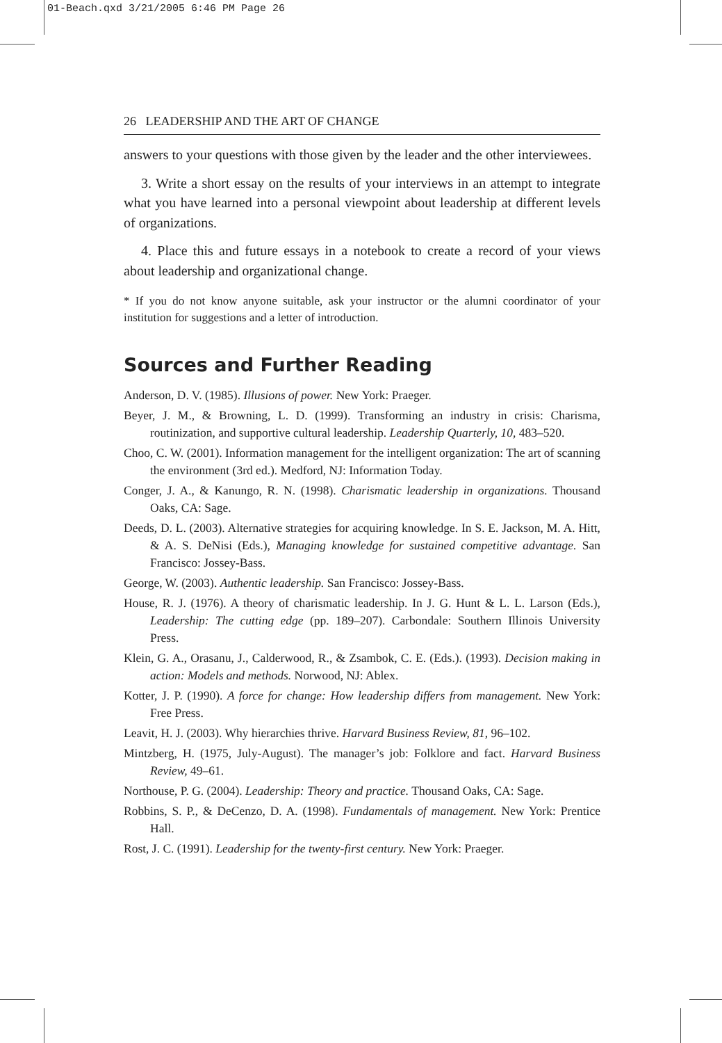01-Beach.qxd 3/21/2005 6:46 PM Page 26
26 LEADERSHIP AND THE ART OF CHANGE
answers to your questions with those given by the leader and the other interviewees.
3. Write a short essay on the results of your interviews in an attempt to integrate what you have learned into a personal viewpoint about leadership at different levels of organizations.
4. Place this and future essays in a notebook to create a record of your views about leadership and organizational change.
* If you do not know anyone suitable, ask your instructor or the alumni coordinator of your institution for suggestions and a letter of introduction.
Sources and Further Reading
Anderson, D. V. (1985). Illusions of power. New York: Praeger.
Beyer, J. M., & Browning, L. D. (1999). Transforming an industry in crisis: Charisma, routinization, and supportive cultural leadership. Leadership Quarterly, 10, 483–520.
Choo, C. W. (2001). Information management for the intelligent organization: The art of scanning the environment (3rd ed.). Medford, NJ: Information Today.
Conger, J. A., & Kanungo, R. N. (1998). Charismatic leadership in organizations. Thousand Oaks, CA: Sage.
Deeds, D. L. (2003). Alternative strategies for acquiring knowledge. In S. E. Jackson, M. A. Hitt, & A. S. DeNisi (Eds.), Managing knowledge for sustained competitive advantage. San Francisco: Jossey-Bass.
George, W. (2003). Authentic leadership. San Francisco: Jossey-Bass.
House, R. J. (1976). A theory of charismatic leadership. In J. G. Hunt & L. L. Larson (Eds.), Leadership: The cutting edge (pp. 189–207). Carbondale: Southern Illinois University Press.
Klein, G. A., Orasanu, J., Calderwood, R., & Zsambok, C. E. (Eds.). (1993). Decision making in action: Models and methods. Norwood, NJ: Ablex.
Kotter, J. P. (1990). A force for change: How leadership differs from management. New York: Free Press.
Leavit, H. J. (2003). Why hierarchies thrive. Harvard Business Review, 81, 96–102.
Mintzberg, H. (1975, July-August). The manager’s job: Folklore and fact. Harvard Business Review, 49–61.
Northouse, P. G. (2004). Leadership: Theory and practice. Thousand Oaks, CA: Sage.
Robbins, S. P., & DeCenzo, D. A. (1998). Fundamentals of management. New York: Prentice Hall.
Rost, J. C. (1991). Leadership for the twenty-first century. New York: Praeger.